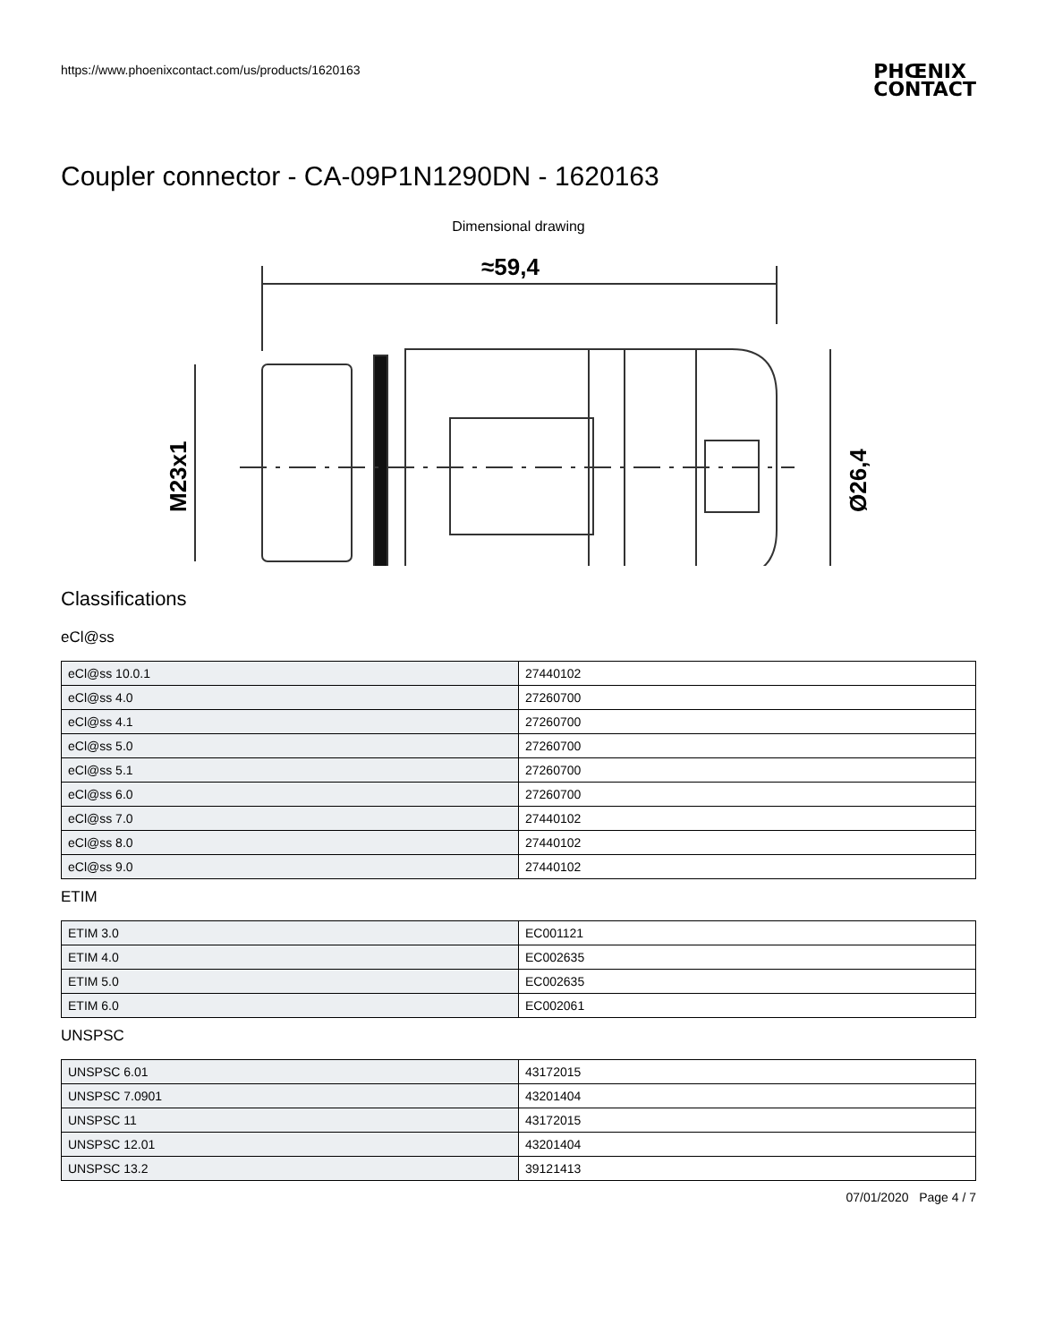https://www.phoenixcontact.com/us/products/1620163
PHŒNIX
CONTACT
Coupler connector - CA-09P1N1290DN - 1620163
Dimensional drawing
≈59,4
M23x1
Ø26,4
Classifications
eCl@ss
| eCl@ss 10.0.1 | 27440102 |
| eCl@ss 4.0 | 27260700 |
| eCl@ss 4.1 | 27260700 |
| eCl@ss 5.0 | 27260700 |
| eCl@ss 5.1 | 27260700 |
| eCl@ss 6.0 | 27260700 |
| eCl@ss 7.0 | 27440102 |
| eCl@ss 8.0 | 27440102 |
| eCl@ss 9.0 | 27440102 |
ETIM
| ETIM 3.0 | EC001121 |
| ETIM 4.0 | EC002635 |
| ETIM 5.0 | EC002635 |
| ETIM 6.0 | EC002061 |
UNSPSC
| UNSPSC 6.01 | 43172015 |
| UNSPSC 7.0901 | 43201404 |
| UNSPSC 11 | 43172015 |
| UNSPSC 12.01 | 43201404 |
| UNSPSC 13.2 | 39121413 |
07/01/2020 Page 4 / 7